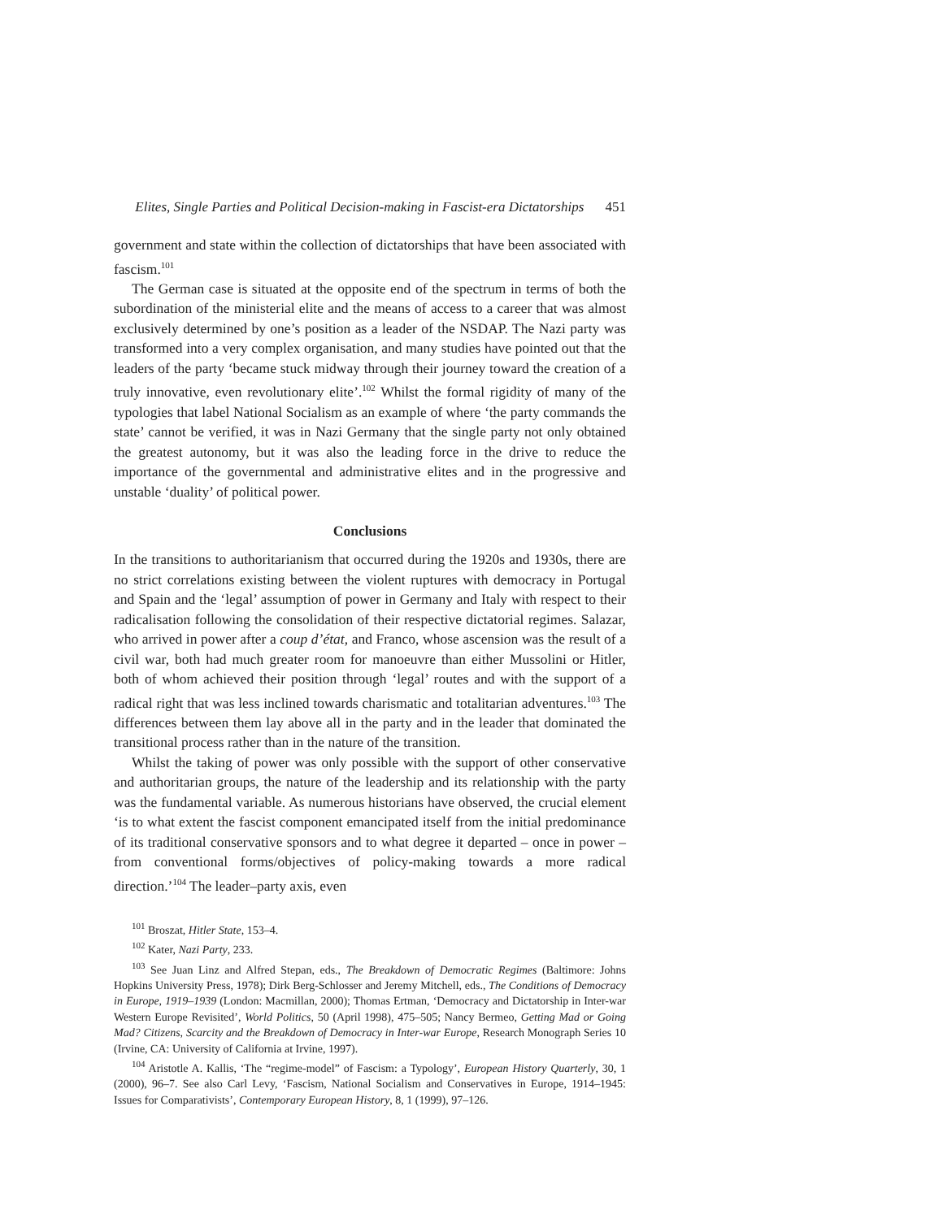Elites, Single Parties and Political Decision-making in Fascist-era Dictatorships 451
government and state within the collection of dictatorships that have been associated with fascism.<sup>101</sup>
The German case is situated at the opposite end of the spectrum in terms of both the subordination of the ministerial elite and the means of access to a career that was almost exclusively determined by one’s position as a leader of the NSDAP. The Nazi party was transformed into a very complex organisation, and many studies have pointed out that the leaders of the party ‘became stuck midway through their journey toward the creation of a truly innovative, even revolutionary elite’.<sup>102</sup> Whilst the formal rigidity of many of the typologies that label National Socialism as an example of where ‘the party commands the state’ cannot be verified, it was in Nazi Germany that the single party not only obtained the greatest autonomy, but it was also the leading force in the drive to reduce the importance of the governmental and administrative elites and in the progressive and unstable ‘duality’ of political power.
Conclusions
In the transitions to authoritarianism that occurred during the 1920s and 1930s, there are no strict correlations existing between the violent ruptures with democracy in Portugal and Spain and the ‘legal’ assumption of power in Germany and Italy with respect to their radicalisation following the consolidation of their respective dictatorial regimes. Salazar, who arrived in power after a coup d’état, and Franco, whose ascension was the result of a civil war, both had much greater room for manoeuvre than either Mussolini or Hitler, both of whom achieved their position through ‘legal’ routes and with the support of a radical right that was less inclined towards charismatic and totalitarian adventures.<sup>103</sup> The differences between them lay above all in the party and in the leader that dominated the transitional process rather than in the nature of the transition.
Whilst the taking of power was only possible with the support of other conservative and authoritarian groups, the nature of the leadership and its relationship with the party was the fundamental variable. As numerous historians have observed, the crucial element ‘is to what extent the fascist component emancipated itself from the initial predominance of its traditional conservative sponsors and to what degree it departed – once in power – from conventional forms/objectives of policy-making towards a more radical direction.’<sup>104</sup> The leader–party axis, even
<sup>101</sup> Broszat, Hitler State, 153–4.
<sup>102</sup> Kater, Nazi Party, 233.
<sup>103</sup> See Juan Linz and Alfred Stepan, eds., The Breakdown of Democratic Regimes (Baltimore: Johns Hopkins University Press, 1978); Dirk Berg-Schlosser and Jeremy Mitchell, eds., The Conditions of Democracy in Europe, 1919–1939 (London: Macmillan, 2000); Thomas Ertman, ‘Democracy and Dictatorship in Inter-war Western Europe Revisited’, World Politics, 50 (April 1998), 475–505; Nancy Bermeo, Getting Mad or Going Mad? Citizens, Scarcity and the Breakdown of Democracy in Inter-war Europe, Research Monograph Series 10 (Irvine, CA: University of California at Irvine, 1997).
<sup>104</sup> Aristotle A. Kallis, ‘The “regime-model” of Fascism: a Typology’, European History Quarterly, 30, 1 (2000), 96–7. See also Carl Levy, ‘Fascism, National Socialism and Conservatives in Europe, 1914–1945: Issues for Comparativists’, Contemporary European History, 8, 1 (1999), 97–126.